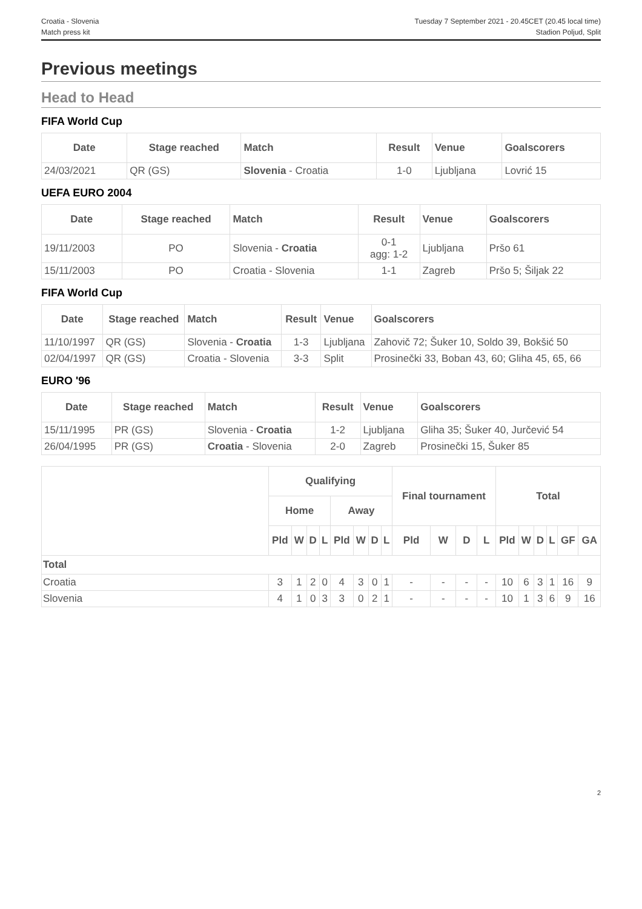Croatia - Slovenia
Match press kit
Tuesday 7 September 2021 - 20.45CET (20.45 local time)
Stadion Poljud, Split
Previous meetings
Head to Head
FIFA World Cup
| Date | Stage reached | Match | Result | Venue | Goalscorers |
| --- | --- | --- | --- | --- | --- |
| 24/03/2021 | QR (GS) | Slovenia - Croatia | 1-0 | Ljubljana | Lovrić 15 |
UEFA EURO 2004
| Date | Stage reached | Match | Result | Venue | Goalscorers |
| --- | --- | --- | --- | --- | --- |
| 19/11/2003 | PO | Slovenia - Croatia | 0-1 agg: 1-2 | Ljubljana | Pršo 61 |
| 15/11/2003 | PO | Croatia - Slovenia | 1-1 | Zagreb | Pršo 5; Šiljak 22 |
FIFA World Cup
| Date | Stage reached | Match | Result | Venue | Goalscorers |
| --- | --- | --- | --- | --- | --- |
| 11/10/1997 | QR (GS) | Slovenia - Croatia | 1-3 | Ljubljana | Zahovič 72; Šuker 10, Soldo 39, Bokšić 50 |
| 02/04/1997 | QR (GS) | Croatia - Slovenia | 3-3 | Split | Prosinečki 33, Boban 43, 60; Gliha 45, 65, 66 |
EURO '96
| Date | Stage reached | Match | Result | Venue | Goalscorers |
| --- | --- | --- | --- | --- | --- |
| 15/11/1995 | PR (GS) | Slovenia - Croatia | 1-2 | Ljubljana | Gliha 35; Šuker 40, Jurčević 54 |
| 26/04/1995 | PR (GS) | Croatia - Slovenia | 2-0 | Zagreb | Prosinečki 15, Šuker 85 |
| | Qualifying | | | | | | | | Final tournament | | | | Total | | | | | |
| --- | --- | --- | --- | --- | --- | --- | --- | --- | --- | --- | --- | --- | --- | --- | --- | --- | --- | --- |
| | Home | | | | Away | | | | | | | | | | | | | |
| | Pld | W | D | L | Pld | W | D | L | Pld | W | D | L | Pld | W | D | L | GF | GA |
| Total | | | | | | | | | | | | | | | | | | |
| Croatia | 3 | 1 | 2 | 0 | 4 | 3 | 0 | 1 | - | - | - | - | 10 | 6 | 3 | 1 | 16 | 9 |
| Slovenia | 4 | 1 | 0 | 3 | 3 | 0 | 2 | 1 | - | - | - | - | 10 | 1 | 3 | 6 | 9 | 16 |
2